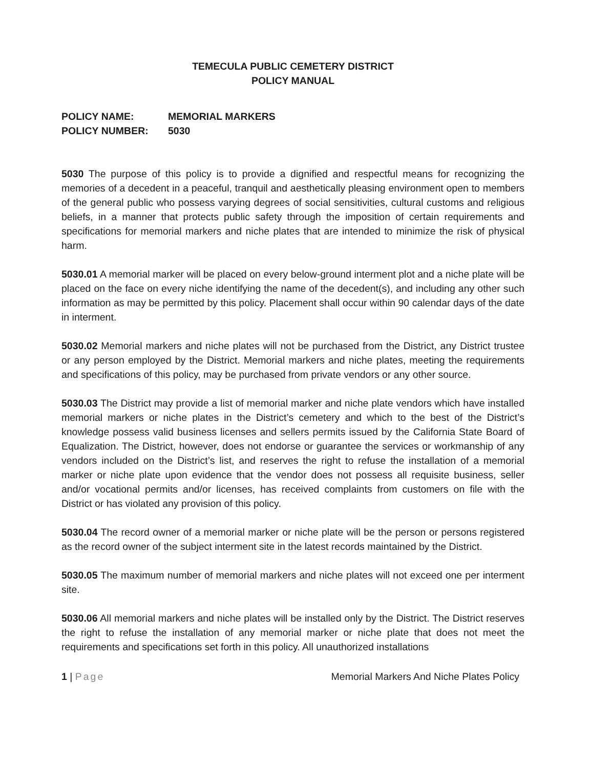TEMECULA PUBLIC CEMETERY DISTRICT
POLICY MANUAL
POLICY NAME:
MEMORIAL MARKERS
POLICY NUMBER:
5030
5030 The purpose of this policy is to provide a dignified and respectful means for recognizing the memories of a decedent in a peaceful, tranquil and aesthetically pleasing environment open to members of the general public who possess varying degrees of social sensitivities, cultural customs and religious beliefs, in a manner that protects public safety through the imposition of certain requirements and specifications for memorial markers and niche plates that are intended to minimize the risk of physical harm.
5030.01 A memorial marker will be placed on every below-ground interment plot and a niche plate will be placed on the face on every niche identifying the name of the decedent(s), and including any other such information as may be permitted by this policy. Placement shall occur within 90 calendar days of the date in interment.
5030.02 Memorial markers and niche plates will not be purchased from the District, any District trustee or any person employed by the District. Memorial markers and niche plates, meeting the requirements and specifications of this policy, may be purchased from private vendors or any other source.
5030.03 The District may provide a list of memorial marker and niche plate vendors which have installed memorial markers or niche plates in the District’s cemetery and which to the best of the District’s knowledge possess valid business licenses and sellers permits issued by the California State Board of Equalization. The District, however, does not endorse or guarantee the services or workmanship of any vendors included on the District’s list, and reserves the right to refuse the installation of a memorial marker or niche plate upon evidence that the vendor does not possess all requisite business, seller and/or vocational permits and/or licenses, has received complaints from customers on file with the District or has violated any provision of this policy.
5030.04 The record owner of a memorial marker or niche plate will be the person or persons registered as the record owner of the subject interment site in the latest records maintained by the District.
5030.05 The maximum number of memorial markers and niche plates will not exceed one per interment site.
5030.06 All memorial markers and niche plates will be installed only by the District. The District reserves the right to refuse the installation of any memorial marker or niche plate that does not meet the requirements and specifications set forth in this policy. All unauthorized installations
1 | Page Memorial Markers And Niche Plates Policy